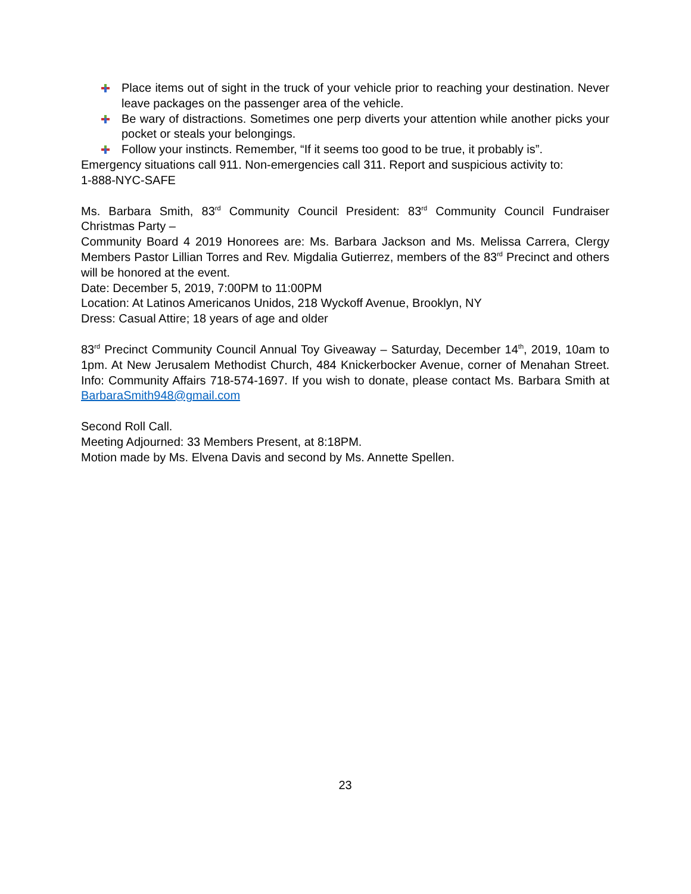Place items out of sight in the truck of your vehicle prior to reaching your destination. Never leave packages on the passenger area of the vehicle.
Be wary of distractions. Sometimes one perp diverts your attention while another picks your pocket or steals your belongings.
Follow your instincts. Remember, “If it seems too good to be true, it probably is”.
Emergency situations call 911. Non-emergencies call 311. Report and suspicious activity to:
1-888-NYC-SAFE
Ms. Barbara Smith, 83<sup>rd</sup> Community Council President: 83<sup>rd</sup> Community Council Fundraiser Christmas Party –
Community Board 4 2019 Honorees are: Ms. Barbara Jackson and Ms. Melissa Carrera, Clergy Members Pastor Lillian Torres and Rev. Migdalia Gutierrez, members of the 83<sup>rd</sup> Precinct and others will be honored at the event.
Date: December 5, 2019, 7:00PM to 11:00PM
Location: At Latinos Americanos Unidos, 218 Wyckoff Avenue, Brooklyn, NY
Dress: Casual Attire; 18 years of age and older
83<sup>rd</sup> Precinct Community Council Annual Toy Giveaway – Saturday, December 14<sup>th</sup>, 2019, 10am to 1pm. At New Jerusalem Methodist Church, 484 Knickerbocker Avenue, corner of Menahan Street. Info: Community Affairs 718-574-1697. If you wish to donate, please contact Ms. Barbara Smith at BarbaraSmith948@gmail.com
Second Roll Call.
Meeting Adjourned: 33 Members Present, at 8:18PM.
Motion made by Ms. Elvena Davis and second by Ms. Annette Spellen.
23